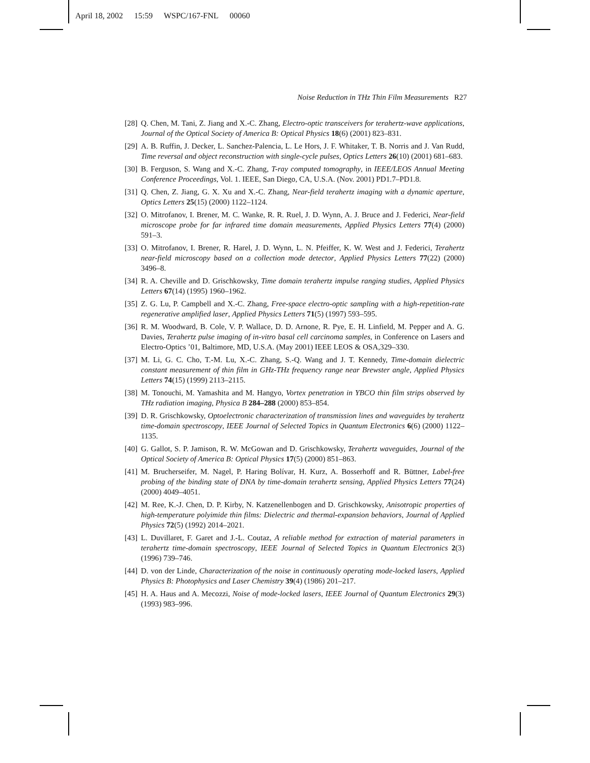April 18, 2002 15:59 WSPC/167-FNL 00060
Noise Reduction in THz Thin Film Measurements R27
[28] Q. Chen, M. Tani, Z. Jiang and X.-C. Zhang, Electro-optic transceivers for terahertz-wave applications, Journal of the Optical Society of America B: Optical Physics 18(6) (2001) 823–831.
[29] A. B. Ruffin, J. Decker, L. Sanchez-Palencia, L. Le Hors, J. F. Whitaker, T. B. Norris and J. Van Rudd, Time reversal and object reconstruction with single-cycle pulses, Optics Letters 26(10) (2001) 681–683.
[30] B. Ferguson, S. Wang and X.-C. Zhang, T-ray computed tomography, in IEEE/LEOS Annual Meeting Conference Proceedings, Vol. 1. IEEE, San Diego, CA, U.S.A. (Nov. 2001) PD1.7–PD1.8.
[31] Q. Chen, Z. Jiang, G. X. Xu and X.-C. Zhang, Near-field terahertz imaging with a dynamic aperture, Optics Letters 25(15) (2000) 1122–1124.
[32] O. Mitrofanov, I. Brener, M. C. Wanke, R. R. Ruel, J. D. Wynn, A. J. Bruce and J. Federici, Near-field microscope probe for far infrared time domain measurements, Applied Physics Letters 77(4) (2000) 591–3.
[33] O. Mitrofanov, I. Brener, R. Harel, J. D. Wynn, L. N. Pfeiffer, K. W. West and J. Federici, Terahertz near-field microscopy based on a collection mode detector, Applied Physics Letters 77(22) (2000) 3496–8.
[34] R. A. Cheville and D. Grischkowsky, Time domain terahertz impulse ranging studies, Applied Physics Letters 67(14) (1995) 1960–1962.
[35] Z. G. Lu, P. Campbell and X.-C. Zhang, Free-space electro-optic sampling with a high-repetition-rate regenerative amplified laser, Applied Physics Letters 71(5) (1997) 593–595.
[36] R. M. Woodward, B. Cole, V. P. Wallace, D. D. Arnone, R. Pye, E. H. Linfield, M. Pepper and A. G. Davies, Terahertz pulse imaging of in-vitro basal cell carcinoma samples, in Conference on Lasers and Electro-Optics ’01, Baltimore, MD, U.S.A. (May 2001) IEEE LEOS & OSA,329–330.
[37] M. Li, G. C. Cho, T.-M. Lu, X.-C. Zhang, S.-Q. Wang and J. T. Kennedy, Time-domain dielectric constant measurement of thin film in GHz-THz frequency range near Brewster angle, Applied Physics Letters 74(15) (1999) 2113–2115.
[38] M. Tonouchi, M. Yamashita and M. Hangyo, Vortex penetration in YBCO thin film strips observed by THz radiation imaging, Physica B 284–288 (2000) 853–854.
[39] D. R. Grischkowsky, Optoelectronic characterization of transmission lines and waveguides by terahertz time-domain spectroscopy, IEEE Journal of Selected Topics in Quantum Electronics 6(6) (2000) 1122–1135.
[40] G. Gallot, S. P. Jamison, R. W. McGowan and D. Grischkowsky, Terahertz waveguides, Journal of the Optical Society of America B: Optical Physics 17(5) (2000) 851–863.
[41] M. Brucherseifer, M. Nagel, P. Haring Bolívar, H. Kurz, A. Bosserhoff and R. Büttner, Label-free probing of the binding state of DNA by time-domain terahertz sensing, Applied Physics Letters 77(24) (2000) 4049–4051.
[42] M. Ree, K.-J. Chen, D. P. Kirby, N. Katzenellenbogen and D. Grischkowsky, Anisotropic properties of high-temperature polyimide thin films: Dielectric and thermal-expansion behaviors, Journal of Applied Physics 72(5) (1992) 2014–2021.
[43] L. Duvillaret, F. Garet and J.-L. Coutaz, A reliable method for extraction of material parameters in terahertz time-domain spectroscopy, IEEE Journal of Selected Topics in Quantum Electronics 2(3) (1996) 739–746.
[44] D. von der Linde, Characterization of the noise in continuously operating mode-locked lasers, Applied Physics B: Photophysics and Laser Chemistry 39(4) (1986) 201–217.
[45] H. A. Haus and A. Mecozzi, Noise of mode-locked lasers, IEEE Journal of Quantum Electronics 29(3) (1993) 983–996.